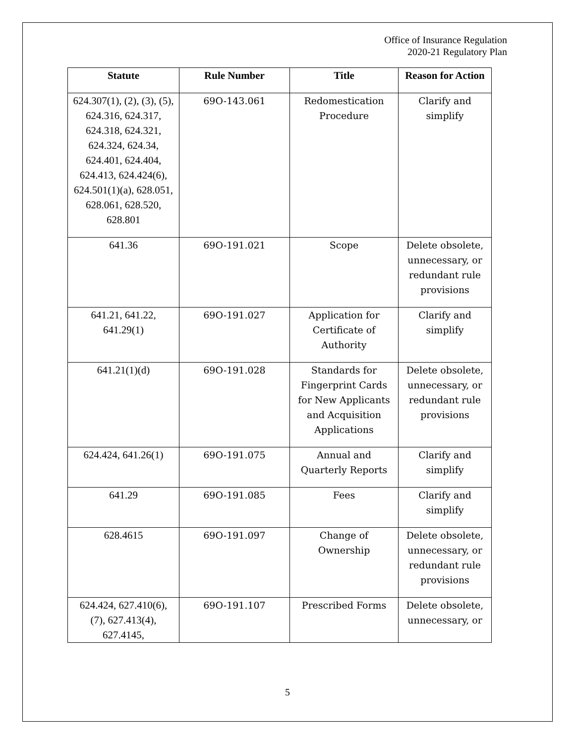Office of Insurance Regulation
2020-21 Regulatory Plan
| Statute | Rule Number | Title | Reason for Action |
| --- | --- | --- | --- |
| 624.307(1), (2), (3), (5), 624.316, 624.317, 624.318, 624.321, 624.324, 624.34, 624.401, 624.404, 624.413, 624.424(6), 624.501(1)(a), 628.051, 628.061, 628.520, 628.801 | 69O-143.061 | Redomestication Procedure | Clarify and simplify |
| 641.36 | 69O-191.021 | Scope | Delete obsolete, unnecessary, or redundant rule provisions |
| 641.21, 641.22, 641.29(1) | 69O-191.027 | Application for Certificate of Authority | Clarify and simplify |
| 641.21(1)(d) | 69O-191.028 | Standards for Fingerprint Cards for New Applicants and Acquisition Applications | Delete obsolete, unnecessary, or redundant rule provisions |
| 624.424, 641.26(1) | 69O-191.075 | Annual and Quarterly Reports | Clarify and simplify |
| 641.29 | 69O-191.085 | Fees | Clarify and simplify |
| 628.4615 | 69O-191.097 | Change of Ownership | Delete obsolete, unnecessary, or redundant rule provisions |
| 624.424, 627.410(6), (7), 627.413(4), 627.4145, | 69O-191.107 | Prescribed Forms | Delete obsolete, unnecessary, or |
5